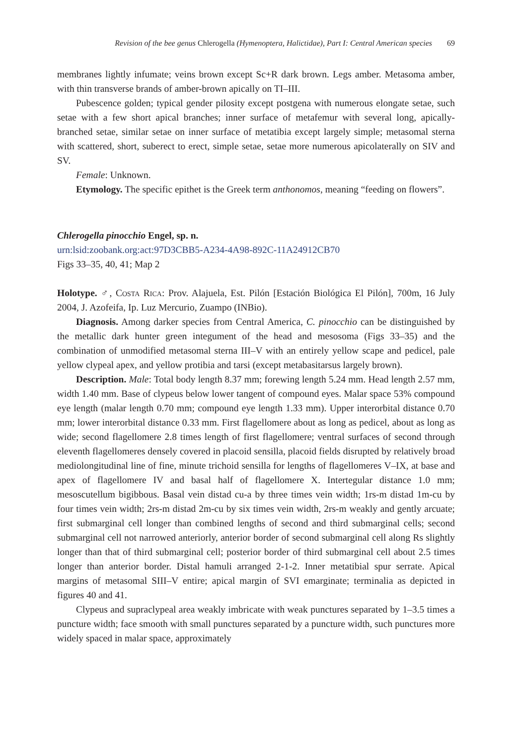Revision of the bee genus Chlerogella (Hymenoptera, Halictidae), Part I: Central American species 69
membranes lightly infumate; veins brown except Sc+R dark brown. Legs amber. Metasoma amber, with thin transverse brands of amber-brown apically on TI–III.
Pubescence golden; typical gender pilosity except postgena with numerous elongate setae, such setae with a few short apical branches; inner surface of metafemur with several long, apically-branched setae, similar setae on inner surface of metatibia except largely simple; metasomal sterna with scattered, short, suberect to erect, simple setae, setae more numerous apicolaterally on SIV and SV.
Female: Unknown.
Etymology. The specific epithet is the Greek term anthonomos, meaning “feeding on flowers”.
Chlerogella pinocchio Engel, sp. n.
urn:lsid:zoobank.org:act:97D3CBB5-A234-4A98-892C-11A24912CB70
Figs 33–35, 40, 41; Map 2
Holotype. ♂, Costa Rica: Prov. Alajuela, Est. Pilón [Estación Biológica El Pilón], 700m, 16 July 2004, J. Azofeifa, Ip. Luz Mercurio, Zuampo (INBio).
Diagnosis. Among darker species from Central America, C. pinocchio can be distinguished by the metallic dark hunter green integument of the head and mesosoma (Figs 33–35) and the combination of unmodified metasomal sterna III–V with an entirely yellow scape and pedicel, pale yellow clypeal apex, and yellow protibia and tarsi (except metabasitarsus largely brown).
Description. Male: Total body length 8.37 mm; forewing length 5.24 mm. Head length 2.57 mm, width 1.40 mm. Base of clypeus below lower tangent of compound eyes. Malar space 53% compound eye length (malar length 0.70 mm; compound eye length 1.33 mm). Upper interorbital distance 0.70 mm; lower interorbital distance 0.33 mm. First flagellomere about as long as pedicel, about as long as wide; second flagellomere 2.8 times length of first flagellomere; ventral surfaces of second through eleventh flagellomeres densely covered in placoid sensilla, placoid fields disrupted by relatively broad mediolongitudinal line of fine, minute trichoid sensilla for lengths of flagellomeres V–IX, at base and apex of flagellomere IV and basal half of flagellomere X. Intertegular distance 1.0 mm; mesoscutellum bigibbous. Basal vein distad cu-a by three times vein width; 1rs-m distad 1m-cu by four times vein width; 2rs-m distad 2m-cu by six times vein width, 2rs-m weakly and gently arcuate; first submarginal cell longer than combined lengths of second and third submarginal cells; second submarginal cell not narrowed anteriorly, anterior border of second submarginal cell along Rs slightly longer than that of third submarginal cell; posterior border of third submarginal cell about 2.5 times longer than anterior border. Distal hamuli arranged 2-1-2. Inner metatibial spur serrate. Apical margins of metasomal SIII–V entire; apical margin of SVI emarginate; terminalia as depicted in figures 40 and 41.
Clypeus and supraclypeal area weakly imbricate with weak punctures separated by 1–3.5 times a puncture width; face smooth with small punctures separated by a puncture width, such punctures more widely spaced in malar space, approximately